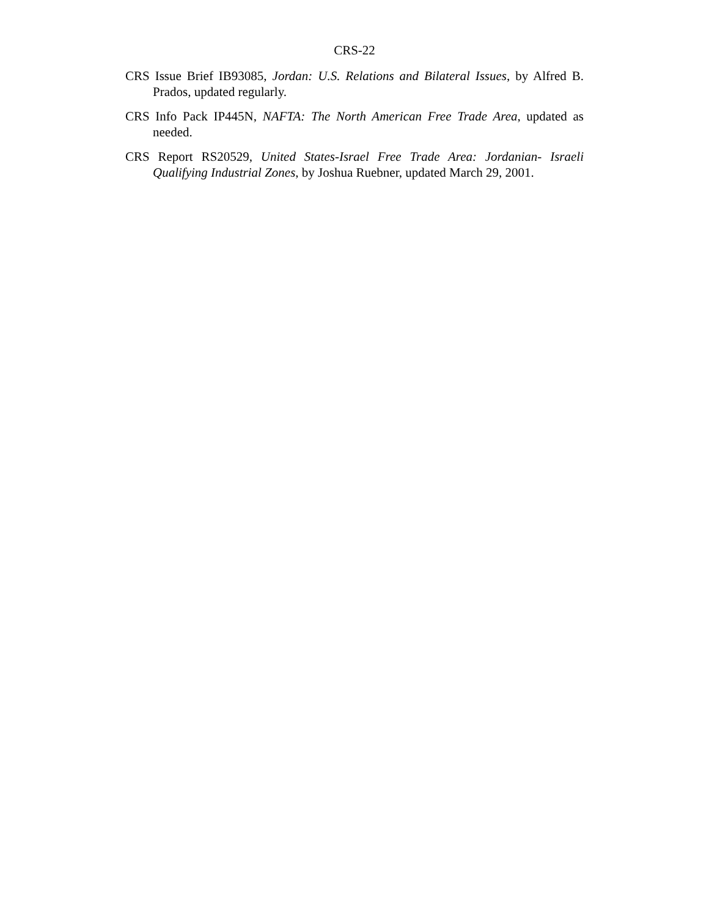CRS-22
CRS Issue Brief IB93085, Jordan: U.S. Relations and Bilateral Issues, by Alfred B. Prados, updated regularly.
CRS Info Pack IP445N, NAFTA: The North American Free Trade Area, updated as needed.
CRS Report RS20529, United States-Israel Free Trade Area: Jordanian- Israeli Qualifying Industrial Zones, by Joshua Ruebner, updated March 29, 2001.